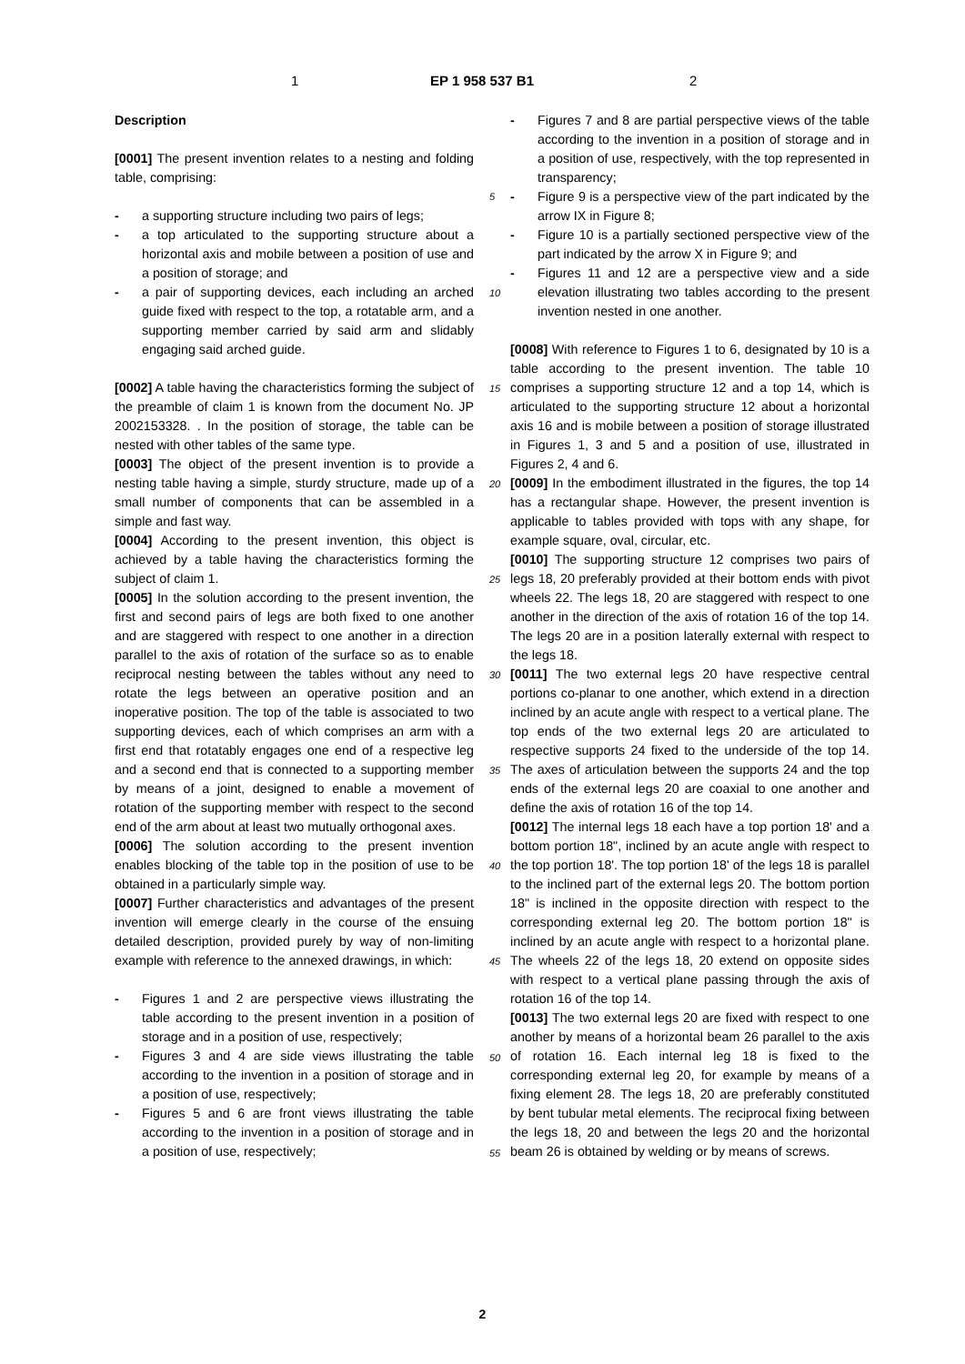1 EP 1 958 537 B1 2
Description
[0001] The present invention relates to a nesting and folding table, comprising:
- a supporting structure including two pairs of legs;
- a top articulated to the supporting structure about a horizontal axis and mobile between a position of use and a position of storage; and
- a pair of supporting devices, each including an arched guide fixed with respect to the top, a rotatable arm, and a supporting member carried by said arm and slidably engaging said arched guide.
[0002] A table having the characteristics forming the subject of the preamble of claim 1 is known from the document No. JP 2002153328. . In the position of storage, the table can be nested with other tables of the same type.
[0003] The object of the present invention is to provide a nesting table having a simple, sturdy structure, made up of a small number of components that can be assembled in a simple and fast way.
[0004] According to the present invention, this object is achieved by a table having the characteristics forming the subject of claim 1.
[0005] In the solution according to the present invention, the first and second pairs of legs are both fixed to one another and are staggered with respect to one another in a direction parallel to the axis of rotation of the surface so as to enable reciprocal nesting between the tables without any need to rotate the legs between an operative position and an inoperative position. The top of the table is associated to two supporting devices, each of which comprises an arm with a first end that rotatably engages one end of a respective leg and a second end that is connected to a supporting member by means of a joint, designed to enable a movement of rotation of the supporting member with respect to the second end of the arm about at least two mutually orthogonal axes.
[0006] The solution according to the present invention enables blocking of the table top in the position of use to be obtained in a particularly simple way.
[0007] Further characteristics and advantages of the present invention will emerge clearly in the course of the ensuing detailed description, provided purely by way of non-limiting example with reference to the annexed drawings, in which:
- Figures 1 and 2 are perspective views illustrating the table according to the present invention in a position of storage and in a position of use, respectively;
- Figures 3 and 4 are side views illustrating the table according to the invention in a position of storage and in a position of use, respectively;
- Figures 5 and 6 are front views illustrating the table according to the invention in a position of storage and in a position of use, respectively;
- Figures 7 and 8 are partial perspective views of the table according to the invention in a position of storage and in a position of use, respectively, with the top represented in transparency;
- Figure 9 is a perspective view of the part indicated by the arrow IX in Figure 8;
- Figure 10 is a partially sectioned perspective view of the part indicated by the arrow X in Figure 9; and
- Figures 11 and 12 are a perspective view and a side elevation illustrating two tables according to the present invention nested in one another.
[0008] With reference to Figures 1 to 6, designated by 10 is a table according to the present invention. The table 10 comprises a supporting structure 12 and a top 14, which is articulated to the supporting structure 12 about a horizontal axis 16 and is mobile between a position of storage illustrated in Figures 1, 3 and 5 and a position of use, illustrated in Figures 2, 4 and 6.
[0009] In the embodiment illustrated in the figures, the top 14 has a rectangular shape. However, the present invention is applicable to tables provided with tops with any shape, for example square, oval, circular, etc.
[0010] The supporting structure 12 comprises two pairs of legs 18, 20 preferably provided at their bottom ends with pivot wheels 22. The legs 18, 20 are staggered with respect to one another in the direction of the axis of rotation 16 of the top 14. The legs 20 are in a position laterally external with respect to the legs 18.
[0011] The two external legs 20 have respective central portions co-planar to one another, which extend in a direction inclined by an acute angle with respect to a vertical plane. The top ends of the two external legs 20 are articulated to respective supports 24 fixed to the underside of the top 14. The axes of articulation between the supports 24 and the top ends of the external legs 20 are coaxial to one another and define the axis of rotation 16 of the top 14.
[0012] The internal legs 18 each have a top portion 18' and a bottom portion 18", inclined by an acute angle with respect to the top portion 18'. The top portion 18' of the legs 18 is parallel to the inclined part of the external legs 20. The bottom portion 18" is inclined in the opposite direction with respect to the corresponding external leg 20. The bottom portion 18" is inclined by an acute angle with respect to a horizontal plane. The wheels 22 of the legs 18, 20 extend on opposite sides with respect to a vertical plane passing through the axis of rotation 16 of the top 14.
[0013] The two external legs 20 are fixed with respect to one another by means of a horizontal beam 26 parallel to the axis of rotation 16. Each internal leg 18 is fixed to the corresponding external leg 20, for example by means of a fixing element 28. The legs 18, 20 are preferably constituted by bent tubular metal elements. The reciprocal fixing between the legs 18, 20 and between the legs 20 and the horizontal beam 26 is obtained by welding or by means of screws.
5
10
15
20
25
30
35
40
45
50
55
2